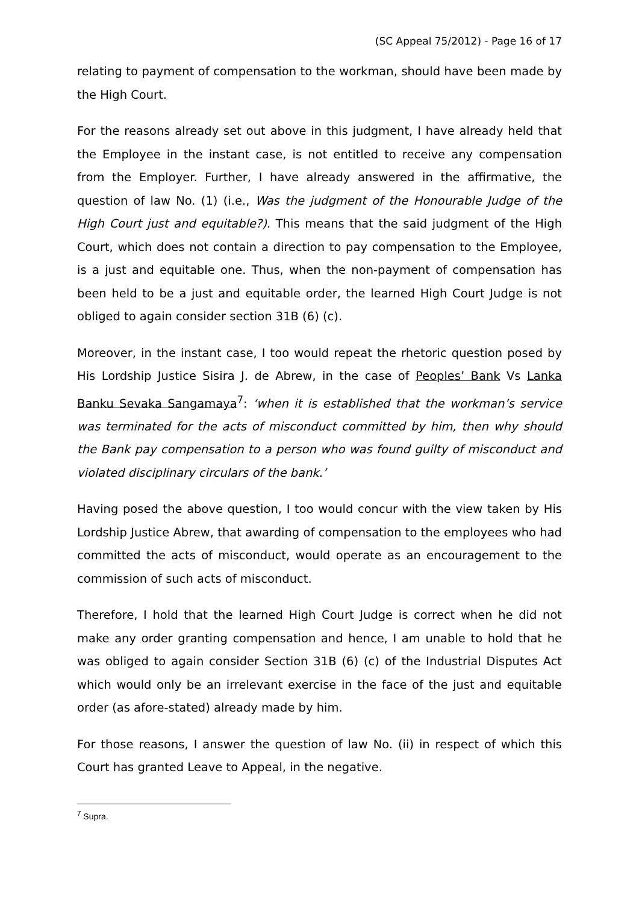(SC Appeal 75/2012) - Page 16 of 17
relating to payment of compensation to the workman, should have been made by the High Court.
For the reasons already set out above in this judgment, I have already held that the Employee in the instant case, is not entitled to receive any compensation from the Employer. Further, I have already answered in the affirmative, the question of law No. (1) (i.e., Was the judgment of the Honourable Judge of the High Court just and equitable?). This means that the said judgment of the High Court, which does not contain a direction to pay compensation to the Employee, is a just and equitable one. Thus, when the non-payment of compensation has been held to be a just and equitable order, the learned High Court Judge is not obliged to again consider section 31B (6) (c).
Moreover, in the instant case, I too would repeat the rhetoric question posed by His Lordship Justice Sisira J. de Abrew, in the case of Peoples’ Bank Vs Lanka Banku Sevaka Sangamaya<sup>7</sup>: ‘when it is established that the workman’s service was terminated for the acts of misconduct committed by him, then why should the Bank pay compensation to a person who was found guilty of misconduct and violated disciplinary circulars of the bank.’
Having posed the above question, I too would concur with the view taken by His Lordship Justice Abrew, that awarding of compensation to the employees who had committed the acts of misconduct, would operate as an encouragement to the commission of such acts of misconduct.
Therefore, I hold that the learned High Court Judge is correct when he did not make any order granting compensation and hence, I am unable to hold that he was obliged to again consider Section 31B (6) (c) of the Industrial Disputes Act which would only be an irrelevant exercise in the face of the just and equitable order (as afore-stated) already made by him.
For those reasons, I answer the question of law No. (ii) in respect of which this Court has granted Leave to Appeal, in the negative.
<sup>7</sup> Supra.